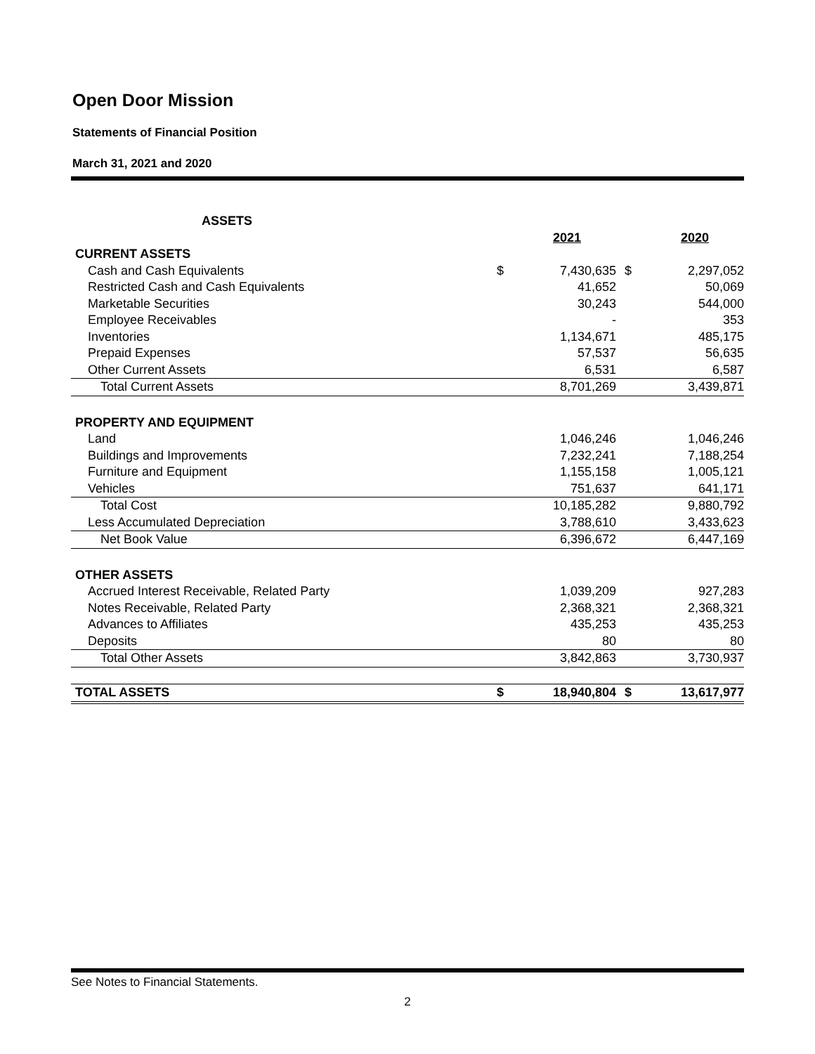Open Door Mission
Statements of Financial Position
March 31, 2021 and 2020
| ASSETS | | | | |
| | | 2021 | | 2020 |
| CURRENT ASSETS | | | | |
| Cash and Cash Equivalents | $ | 7,430,635 | $ | 2,297,052 |
| Restricted Cash and Cash Equivalents | | 41,652 | | 50,069 |
| Marketable Securities | | 30,243 | | 544,000 |
| Employee Receivables | | - | | 353 |
| Inventories | | 1,134,671 | | 485,175 |
| Prepaid Expenses | | 57,537 | | 56,635 |
| Other Current Assets | | 6,531 | | 6,587 |
| Total Current Assets | | 8,701,269 | | 3,439,871 |
| PROPERTY AND EQUIPMENT | | | | |
| Land | | 1,046,246 | | 1,046,246 |
| Buildings and Improvements | | 7,232,241 | | 7,188,254 |
| Furniture and Equipment | | 1,155,158 | | 1,005,121 |
| Vehicles | | 751,637 | | 641,171 |
| Total Cost | | 10,185,282 | | 9,880,792 |
| Less Accumulated Depreciation | | 3,788,610 | | 3,433,623 |
| Net Book Value | | 6,396,672 | | 6,447,169 |
| OTHER ASSETS | | | | |
| Accrued Interest Receivable, Related Party | | 1,039,209 | | 927,283 |
| Notes Receivable, Related Party | | 2,368,321 | | 2,368,321 |
| Advances to Affiliates | | 435,253 | | 435,253 |
| Deposits | | 80 | | 80 |
| Total Other Assets | | 3,842,863 | | 3,730,937 |
| TOTAL ASSETS | $ | 18,940,804 | $ | 13,617,977 |
See Notes to Financial Statements.
2